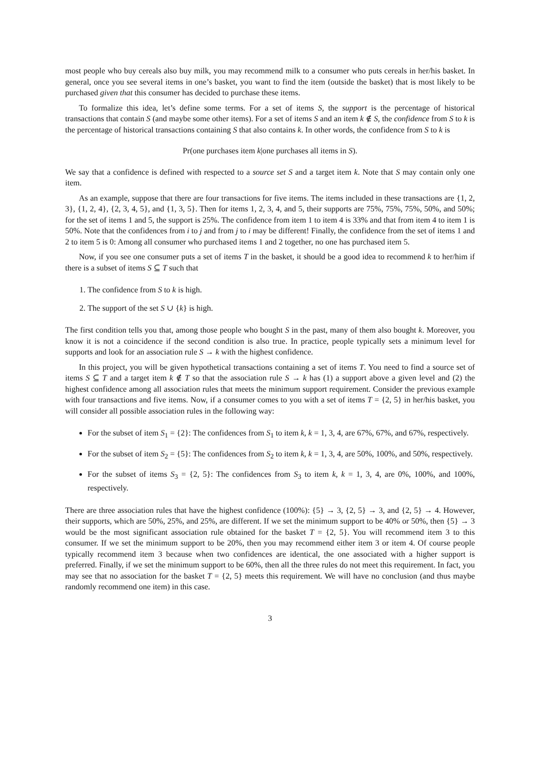most people who buy cereals also buy milk, you may recommend milk to a consumer who puts cereals in her/his basket. In general, once you see several items in one’s basket, you want to find the item (outside the basket) that is most likely to be purchased given that this consumer has decided to purchase these items.
To formalize this idea, let’s define some terms. For a set of items S, the support is the percentage of historical transactions that contain S (and maybe some other items). For a set of items S and an item k ∉ S, the confidence from S to k is the percentage of historical transactions containing S that also contains k. In other words, the confidence from S to k is
Pr(one purchases item k|one purchases all items in S).
We say that a confidence is defined with respected to a source set S and a target item k. Note that S may contain only one item.
As an example, suppose that there are four transactions for five items. The items included in these transactions are {1, 2, 3}, {1, 2, 4}, {2, 3, 4, 5}, and {1, 3, 5}. Then for items 1, 2, 3, 4, and 5, their supports are 75%, 75%, 75%, 50%, and 50%; for the set of items 1 and 5, the support is 25%. The confidence from item 1 to item 4 is 33% and that from item 4 to item 1 is 50%. Note that the confidences from i to j and from j to i may be different! Finally, the confidence from the set of items 1 and 2 to item 5 is 0: Among all consumer who purchased items 1 and 2 together, no one has purchased item 5.
Now, if you see one consumer puts a set of items T in the basket, it should be a good idea to recommend k to her/him if there is a subset of items S ⊆ T such that
1. The confidence from S to k is high.
2. The support of the set S ∪ {k} is high.
The first condition tells you that, among those people who bought S in the past, many of them also bought k. Moreover, you know it is not a coincidence if the second condition is also true. In practice, people typically sets a minimum level for supports and look for an association rule S → k with the highest confidence.
In this project, you will be given hypothetical transactions containing a set of items T. You need to find a source set of items S ⊆ T and a target item k ∉ T so that the association rule S → k has (1) a support above a given level and (2) the highest confidence among all association rules that meets the minimum support requirement. Consider the previous example with four transactions and five items. Now, if a consumer comes to you with a set of items T = {2, 5} in her/his basket, you will consider all possible association rules in the following way:
For the subset of item S<sub>1</sub> = {2}: The confidences from S<sub>1</sub> to item k, k = 1, 3, 4, are 67%, 67%, and 67%, respectively.
For the subset of item S<sub>2</sub> = {5}: The confidences from S<sub>2</sub> to item k, k = 1, 3, 4, are 50%, 100%, and 50%, respectively.
For the subset of items S<sub>3</sub> = {2, 5}: The confidences from S<sub>3</sub> to item k, k = 1, 3, 4, are 0%, 100%, and 100%, respectively.
There are three association rules that have the highest confidence (100%): {5} → 3, {2, 5} → 3, and {2, 5} → 4. However, their supports, which are 50%, 25%, and 25%, are different. If we set the minimum support to be 40% or 50%, then {5} → 3 would be the most significant association rule obtained for the basket T = {2, 5}. You will recommend item 3 to this consumer. If we set the minimum support to be 20%, then you may recommend either item 3 or item 4. Of course people typically recommend item 3 because when two confidences are identical, the one associated with a higher support is preferred. Finally, if we set the minimum support to be 60%, then all the three rules do not meet this requirement. In fact, you may see that no association for the basket T = {2, 5} meets this requirement. We will have no conclusion (and thus maybe randomly recommend one item) in this case.
3